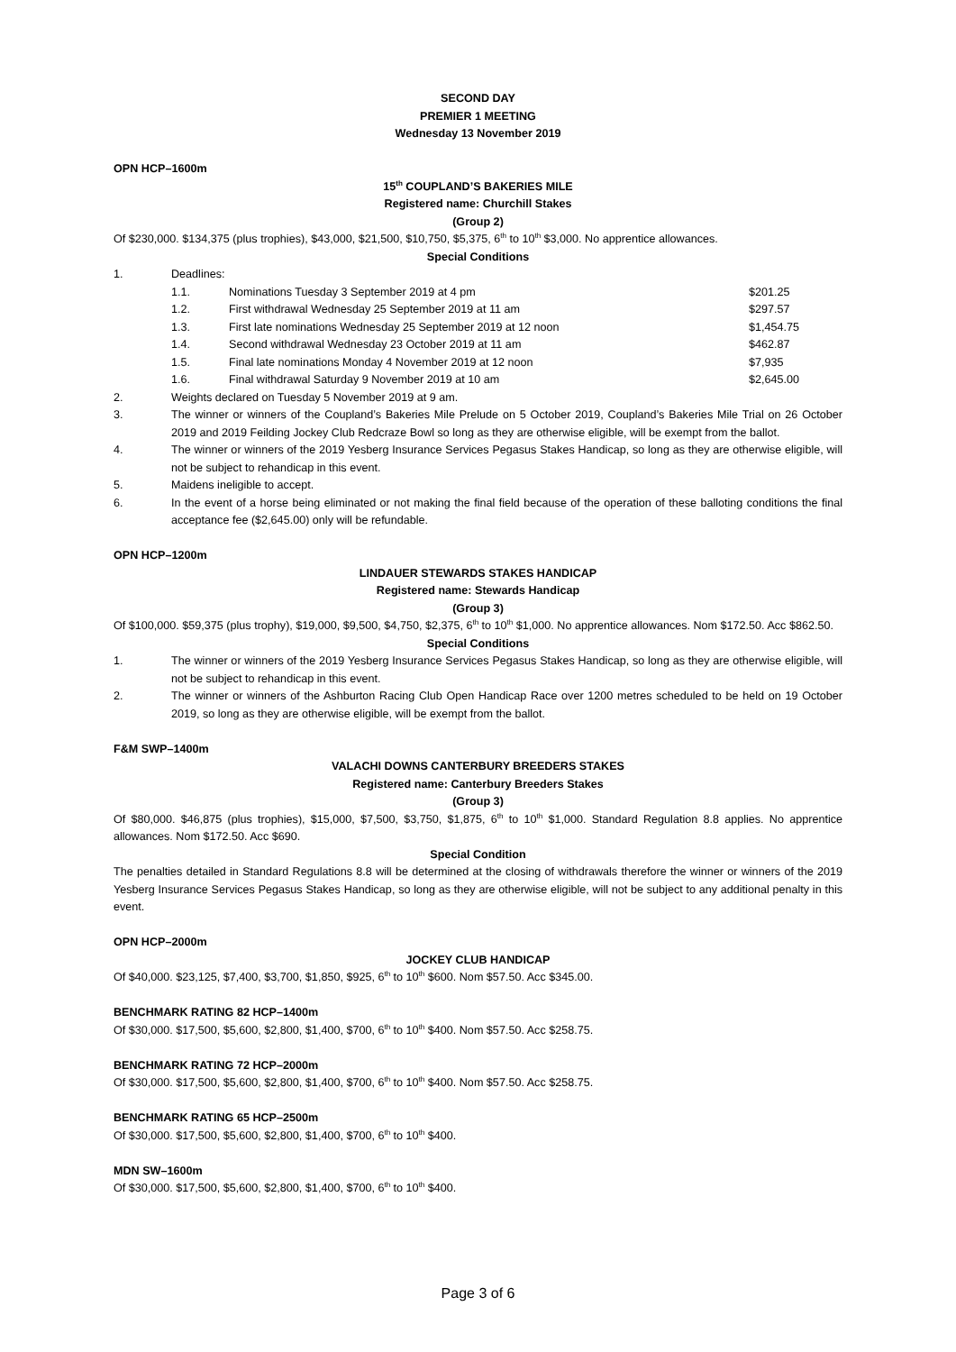SECOND DAY
PREMIER 1 MEETING
Wednesday 13 November 2019
OPN HCP–1600m
15<sup>th</sup> COUPLAND’S BAKERIES MILE
Registered name: Churchill Stakes
(Group 2)
Of $230,000. $134,375 (plus trophies), $43,000, $21,500, $10,750, $5,375, 6<sup>th</sup> to 10<sup>th</sup> $3,000. No apprentice allowances.
Special Conditions
1. Deadlines:
1.1. Nominations Tuesday 3 September 2019 at 4 pm $201.25
1.2. First withdrawal Wednesday 25 September 2019 at 11 am $297.57
1.3. First late nominations Wednesday 25 September 2019 at 12 noon $1,454.75
1.4. Second withdrawal Wednesday 23 October 2019 at 11 am $462.87
1.5. Final late nominations Monday 4 November 2019 at 12 noon $7,935
1.6. Final withdrawal Saturday 9 November 2019 at 10 am $2,645.00
2. Weights declared on Tuesday 5 November 2019 at 9 am.
3. The winner or winners of the Coupland’s Bakeries Mile Prelude on 5 October 2019, Coupland’s Bakeries Mile Trial on 26 October 2019 and 2019 Feilding Jockey Club Redcraze Bowl so long as they are otherwise eligible, will be exempt from the ballot.
4. The winner or winners of the 2019 Yesberg Insurance Services Pegasus Stakes Handicap, so long as they are otherwise eligible, will not be subject to rehandicap in this event.
5. Maidens ineligible to accept.
6. In the event of a horse being eliminated or not making the final field because of the operation of these balloting conditions the final acceptance fee ($2,645.00) only will be refundable.
OPN HCP–1200m
LINDAUER STEWARDS STAKES HANDICAP
Registered name: Stewards Handicap
(Group 3)
Of $100,000. $59,375 (plus trophy), $19,000, $9,500, $4,750, $2,375, 6<sup>th</sup> to 10<sup>th</sup> $1,000. No apprentice allowances. Nom $172.50. Acc $862.50.
Special Conditions
1. The winner or winners of the 2019 Yesberg Insurance Services Pegasus Stakes Handicap, so long as they are otherwise eligible, will not be subject to rehandicap in this event.
2. The winner or winners of the Ashburton Racing Club Open Handicap Race over 1200 metres scheduled to be held on 19 October 2019, so long as they are otherwise eligible, will be exempt from the ballot.
F&M SWP–1400m
VALACHI DOWNS CANTERBURY BREEDERS STAKES
Registered name: Canterbury Breeders Stakes
(Group 3)
Of $80,000. $46,875 (plus trophies), $15,000, $7,500, $3,750, $1,875, 6<sup>th</sup> to 10<sup>th</sup> $1,000. Standard Regulation 8.8 applies. No apprentice allowances. Nom $172.50. Acc $690.
Special Condition
The penalties detailed in Standard Regulations 8.8 will be determined at the closing of withdrawals therefore the winner or winners of the 2019 Yesberg Insurance Services Pegasus Stakes Handicap, so long as they are otherwise eligible, will not be subject to any additional penalty in this event.
OPN HCP–2000m
JOCKEY CLUB HANDICAP
Of $40,000. $23,125, $7,400, $3,700, $1,850, $925, 6<sup>th</sup> to 10<sup>th</sup> $600. Nom $57.50. Acc $345.00.
BENCHMARK RATING 82 HCP–1400m
Of $30,000. $17,500, $5,600, $2,800, $1,400, $700, 6<sup>th</sup> to 10<sup>th</sup> $400. Nom $57.50. Acc $258.75.
BENCHMARK RATING 72 HCP–2000m
Of $30,000. $17,500, $5,600, $2,800, $1,400, $700, 6<sup>th</sup> to 10<sup>th</sup> $400. Nom $57.50. Acc $258.75.
BENCHMARK RATING 65 HCP–2500m
Of $30,000. $17,500, $5,600, $2,800, $1,400, $700, 6<sup>th</sup> to 10<sup>th</sup> $400.
MDN SW–1600m
Of $30,000. $17,500, $5,600, $2,800, $1,400, $700, 6<sup>th</sup> to 10<sup>th</sup> $400.
Page 3 of 6